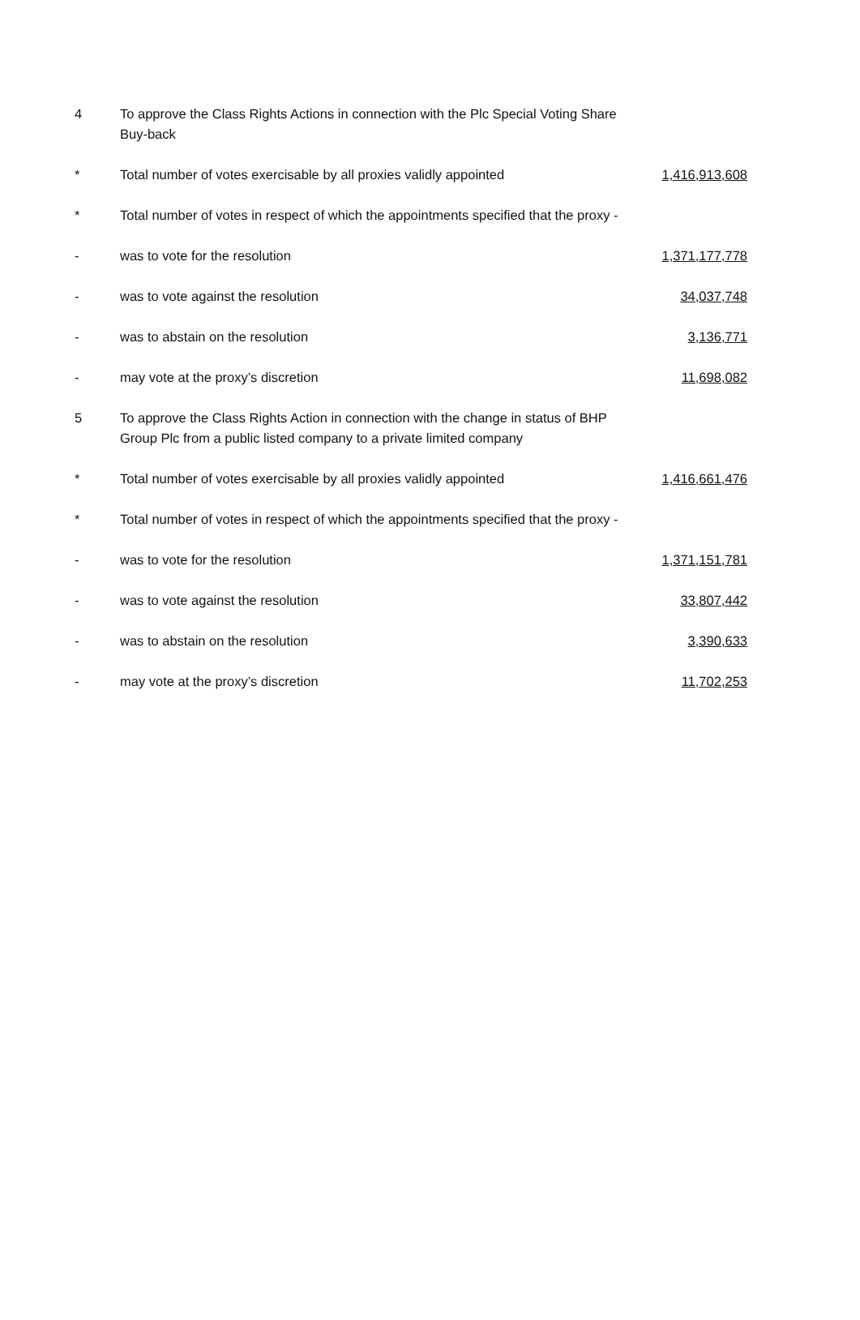| 4 | To approve the Class Rights Actions in connection with the Plc Special Voting Share Buy-back | |
| * | Total number of votes exercisable by all proxies validly appointed | 1,416,913,608 |
| * | Total number of votes in respect of which the appointments specified that the proxy - | |
| - | was to vote for the resolution | 1,371,177,778 |
| - | was to vote against the resolution | 34,037,748 |
| - | was to abstain on the resolution | 3,136,771 |
| - | may vote at the proxy’s discretion | 11,698,082 |
| 5 | To approve the Class Rights Action in connection with the change in status of BHP Group Plc from a public listed company to a private limited company | |
| * | Total number of votes exercisable by all proxies validly appointed | 1,416,661,476 |
| * | Total number of votes in respect of which the appointments specified that the proxy - | |
| - | was to vote for the resolution | 1,371,151,781 |
| - | was to vote against the resolution | 33,807,442 |
| - | was to abstain on the resolution | 3,390,633 |
| - | may vote at the proxy’s discretion | 11,702,253 |